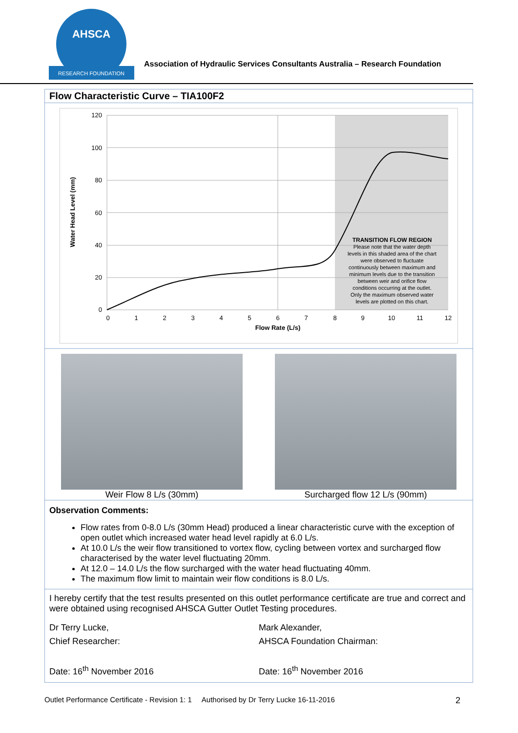AHSCA
RESEARCH FOUNDATION
Association of Hydraulic Services Consultants Australia – Research Foundation
Flow Characteristic Curve – TIA100F2
120
100
80
60
40
20
0
0
1
2
3
4
5
6
7
8
9
10
11
12
Flow Rate (L/s)
TRANSITION FLOW REGION
Please note that the water depth
levels in this shaded area of the chart
were observed to fluctuate
continuously between maximum and
minimum levels due to the transition
between weir and orifice flow
conditions occurring at the outlet.
Only the maximum observed water
levels are plotted on this chart.
Water Head Level (mm)
Weir Flow 8 L/s (30mm) Surcharged flow 12 L/s (90mm)
Observation Comments:
Flow rates from 0-8.0 L/s (30mm Head) produced a linear characteristic curve with the exception of open outlet which increased water head level rapidly at 6.0 L/s.
At 10.0 L/s the weir flow transitioned to vortex flow, cycling between vortex and surcharged flow characterised by the water level fluctuating 20mm.
At 12.0 – 14.0 L/s the flow surcharged with the water head fluctuating 40mm.
The maximum flow limit to maintain weir flow conditions is 8.0 L/s.
I hereby certify that the test results presented on this outlet performance certificate are true and correct and were obtained using recognised AHSCA Gutter Outlet Testing procedures.
Dr Terry Lucke,
Chief Researcher:
Date: 16<sup>th</sup> November 2016
Mark Alexander,
AHSCA Foundation Chairman:
Date: 16<sup>th</sup> November 2016
Outlet Performance Certificate - Revision 1: 1 Authorised by Dr Terry Lucke 16-11-2016 2